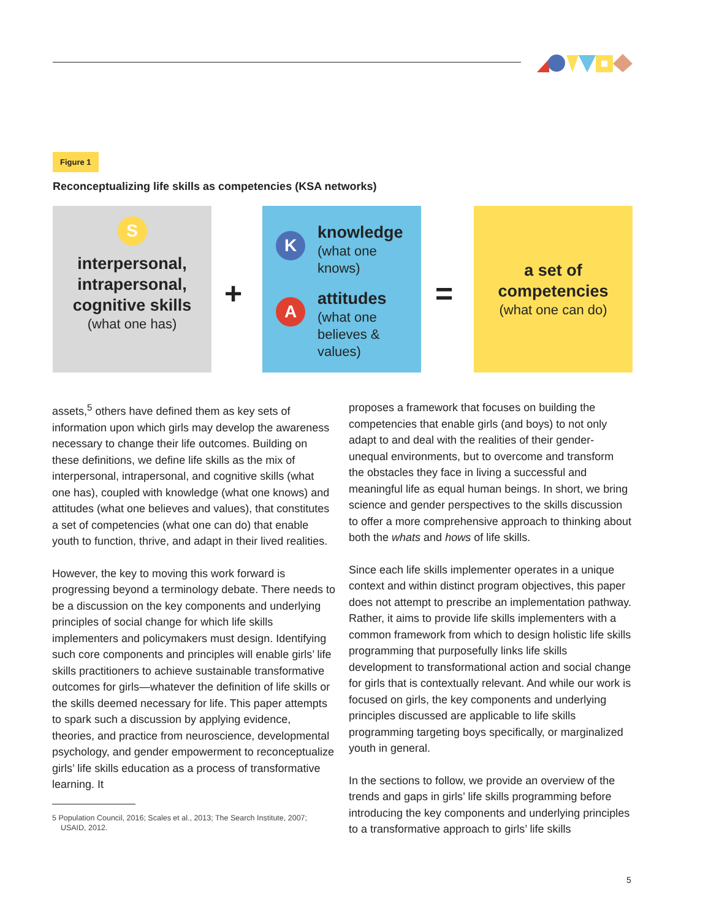Figure 1
Reconceptualizing life skills as competencies (KSA networks)
S
interpersonal,
intrapersonal,
cognitive skills
(what one has)
+
K
knowledge
(what one
knows)
A
attitudes
(what one
believes &
values)
=
a set of
competencies
(what one can do)
assets,<sup>5</sup> others have defined them as key sets of information upon which girls may develop the awareness necessary to change their life outcomes. Building on these definitions, we define life skills as the mix of interpersonal, intrapersonal, and cognitive skills (what one has), coupled with knowledge (what one knows) and attitudes (what one believes and values), that constitutes a set of competencies (what one can do) that enable youth to function, thrive, and adapt in their lived realities.
However, the key to moving this work forward is progressing beyond a terminology debate. There needs to be a discussion on the key components and underlying principles of social change for which life skills implementers and policymakers must design. Identifying such core components and principles will enable girls’ life skills practitioners to achieve sustainable transformative outcomes for girls—whatever the definition of life skills or the skills deemed necessary for life. This paper attempts to spark such a discussion by applying evidence, theories, and practice from neuroscience, developmental psychology, and gender empowerment to reconceptualize girls’ life skills education as a process of transformative learning. It
5 Population Council, 2016; Scales et al., 2013; The Search Institute, 2007;
USAID, 2012.
proposes a framework that focuses on building the competencies that enable girls (and boys) to not only adapt to and deal with the realities of their gender-unequal environments, but to overcome and transform the obstacles they face in living a successful and meaningful life as equal human beings. In short, we bring science and gender perspectives to the skills discussion to offer a more comprehensive approach to thinking about both the whats and hows of life skills.
Since each life skills implementer operates in a unique context and within distinct program objectives, this paper does not attempt to prescribe an implementation pathway. Rather, it aims to provide life skills implementers with a common framework from which to design holistic life skills programming that purposefully links life skills development to transformational action and social change for girls that is contextually relevant. And while our work is focused on girls, the key components and underlying principles discussed are applicable to life skills programming targeting boys specifically, or marginalized youth in general.
In the sections to follow, we provide an overview of the trends and gaps in girls’ life skills programming before introducing the key components and underlying principles to a transformative approach to girls’ life skills
5